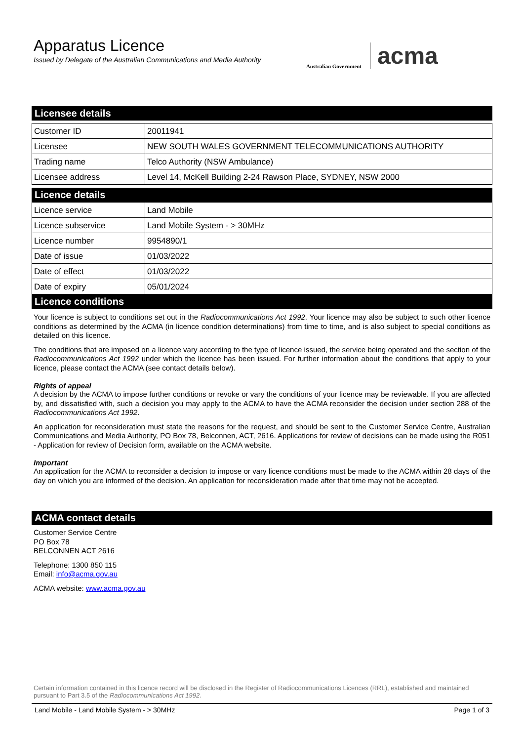Apparatus Licence
Issued by Delegate of the Australian Communications and Media Authority
Australian Government
acma
Licensee details
| Customer ID | 20011941 |
| Licensee | NEW SOUTH WALES GOVERNMENT TELECOMMUNICATIONS AUTHORITY |
| Trading name | Telco Authority (NSW Ambulance) |
| Licensee address | Level 14, McKell Building 2-24 Rawson Place, SYDNEY, NSW 2000 |
Licence details
| Licence service | Land Mobile |
| Licence subservice | Land Mobile System - > 30MHz |
| Licence number | 9954890/1 |
| Date of issue | 01/03/2022 |
| Date of effect | 01/03/2022 |
| Date of expiry | 05/01/2024 |
Licence conditions
Your licence is subject to conditions set out in the Radiocommunications Act 1992. Your licence may also be subject to such other licence conditions as determined by the ACMA (in licence condition determinations) from time to time, and is also subject to special conditions as detailed on this licence.
The conditions that are imposed on a licence vary according to the type of licence issued, the service being operated and the section of the Radiocommunications Act 1992 under which the licence has been issued. For further information about the conditions that apply to your licence, please contact the ACMA (see contact details below).
Rights of appeal
A decision by the ACMA to impose further conditions or revoke or vary the conditions of your licence may be reviewable. If you are affected by, and dissatisfied with, such a decision you may apply to the ACMA to have the ACMA reconsider the decision under section 288 of the Radiocommunications Act 1992.
An application for reconsideration must state the reasons for the request, and should be sent to the Customer Service Centre, Australian Communications and Media Authority, PO Box 78, Belconnen, ACT, 2616. Applications for review of decisions can be made using the R051 - Application for review of Decision form, available on the ACMA website.
Important
An application for the ACMA to reconsider a decision to impose or vary licence conditions must be made to the ACMA within 28 days of the day on which you are informed of the decision. An application for reconsideration made after that time may not be accepted.
ACMA contact details
Customer Service Centre
PO Box 78
BELCONNEN ACT 2616
Telephone: 1300 850 115
Email: info@acma.gov.au
ACMA website: www.acma.gov.au
Certain information contained in this licence record will be disclosed in the Register of Radiocommunications Licences (RRL), established and maintained pursuant to Part 3.5 of the Radiocommunications Act 1992.
Land Mobile - Land Mobile System - > 30MHz Page 1 of 3